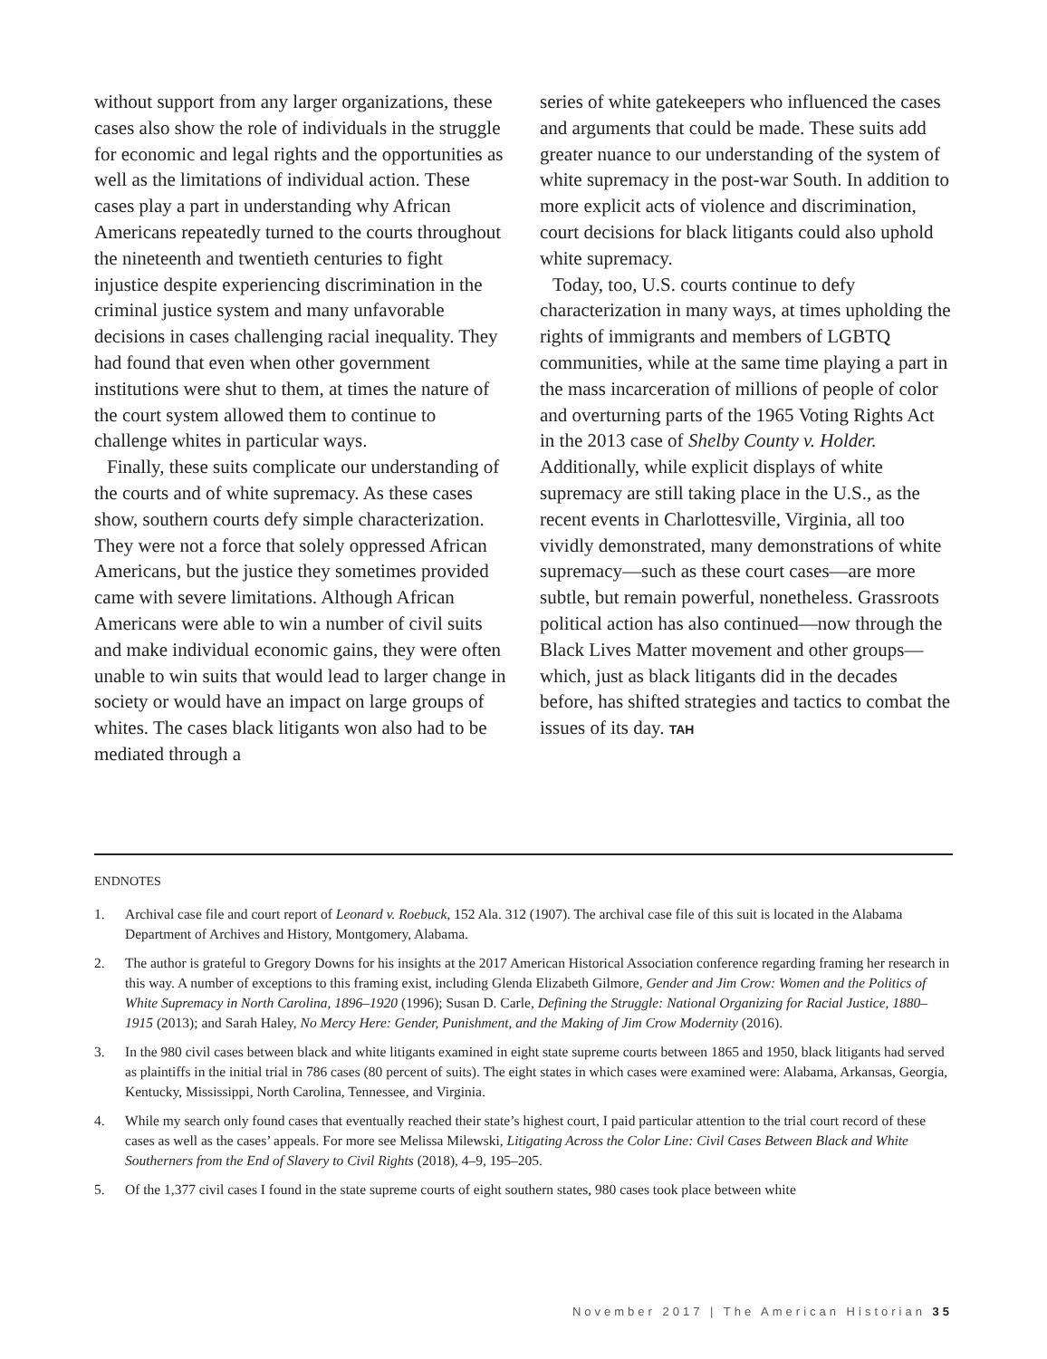without support from any larger organizations, these cases also show the role of individuals in the struggle for economic and legal rights and the opportunities as well as the limitations of individual action. These cases play a part in understanding why African Americans repeatedly turned to the courts throughout the nineteenth and twentieth centuries to fight injustice despite experiencing discrimination in the criminal justice system and many unfavorable decisions in cases challenging racial inequality. They had found that even when other government institutions were shut to them, at times the nature of the court system allowed them to continue to challenge whites in particular ways.
Finally, these suits complicate our understanding of the courts and of white supremacy. As these cases show, southern courts defy simple characterization. They were not a force that solely oppressed African Americans, but the justice they sometimes provided came with severe limitations. Although African Americans were able to win a number of civil suits and make individual economic gains, they were often unable to win suits that would lead to larger change in society or would have an impact on large groups of whites. The cases black litigants won also had to be mediated through a
series of white gatekeepers who influenced the cases and arguments that could be made. These suits add greater nuance to our understanding of the system of white supremacy in the post-war South. In addition to more explicit acts of violence and discrimination, court decisions for black litigants could also uphold white supremacy.
Today, too, U.S. courts continue to defy characterization in many ways, at times upholding the rights of immigrants and members of LGBTQ communities, while at the same time playing a part in the mass incarceration of millions of people of color and overturning parts of the 1965 Voting Rights Act in the 2013 case of Shelby County v. Holder. Additionally, while explicit displays of white supremacy are still taking place in the U.S., as the recent events in Charlottesville, Virginia, all too vividly demonstrated, many demonstrations of white supremacy—such as these court cases—are more subtle, but remain powerful, nonetheless. Grassroots political action has also continued—now through the Black Lives Matter movement and other groups—which, just as black litigants did in the decades before, has shifted strategies and tactics to combat the issues of its day. TAH
ENDNOTES
1. Archival case file and court report of Leonard v. Roebuck, 152 Ala. 312 (1907). The archival case file of this suit is located in the Alabama Department of Archives and History, Montgomery, Alabama.
2. The author is grateful to Gregory Downs for his insights at the 2017 American Historical Association conference regarding framing her research in this way. A number of exceptions to this framing exist, including Glenda Elizabeth Gilmore, Gender and Jim Crow: Women and the Politics of White Supremacy in North Carolina, 1896–1920 (1996); Susan D. Carle, Defining the Struggle: National Organizing for Racial Justice, 1880–1915 (2013); and Sarah Haley, No Mercy Here: Gender, Punishment, and the Making of Jim Crow Modernity (2016).
3. In the 980 civil cases between black and white litigants examined in eight state supreme courts between 1865 and 1950, black litigants had served as plaintiffs in the initial trial in 786 cases (80 percent of suits). The eight states in which cases were examined were: Alabama, Arkansas, Georgia, Kentucky, Mississippi, North Carolina, Tennessee, and Virginia.
4. While my search only found cases that eventually reached their state’s highest court, I paid particular attention to the trial court record of these cases as well as the cases’ appeals. For more see Melissa Milewski, Litigating Across the Color Line: Civil Cases Between Black and White Southerners from the End of Slavery to Civil Rights (2018), 4–9, 195–205.
5. Of the 1,377 civil cases I found in the state supreme courts of eight southern states, 980 cases took place between white
November 2017 | The American Historian 35